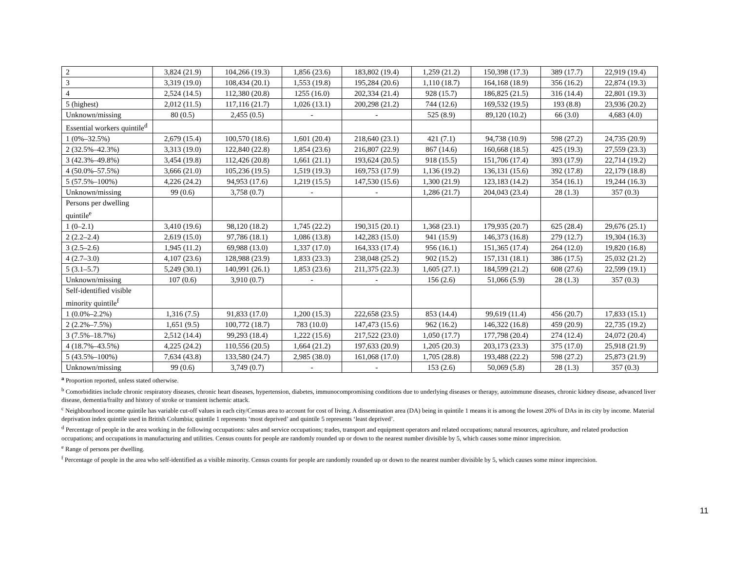| 2 | 3,824 (21.9) | 104,266 (19.3) | 1,856 (23.6) | 183,802 (19.4) | 1,259 (21.2) | 150,398 (17.3) | 389 (17.7) | 22,919 (19.4) |
| 3 | 3,319 (19.0) | 108,434 (20.1) | 1,553 (19.8) | 195,284 (20.6) | 1,110 (18.7) | 164,168 (18.9) | 356 (16.2) | 22,874 (19.3) |
| 4 | 2,524 (14.5) | 112,380 (20.8) | 1255 (16.0) | 202,334 (21.4) | 928 (15.7) | 186,825 (21.5) | 316 (14.4) | 22,801 (19.3) |
| 5 (highest) | 2,012 (11.5) | 117,116 (21.7) | 1,026 (13.1) | 200,298 (21.2) | 744 (12.6) | 169,532 (19.5) | 193 (8.8) | 23,936 (20.2) |
| Unknown/missing | 80 (0.5) | 2,455 (0.5) | - | - | 525 (8.9) | 89,120 (10.2) | 66 (3.0) | 4,683 (4.0) |
| Essential workers quintile<sup>d</sup> | | | | | | | | |
| 1 (0%–32.5%) | 2,679 (15.4) | 100,570 (18.6) | 1,601 (20.4) | 218,640 (23.1) | 421 (7.1) | 94,738 (10.9) | 598 (27.2) | 24,735 (20.9) |
| 2 (32.5%–42.3%) | 3,313 (19.0) | 122,840 (22.8) | 1,854 (23.6) | 216,807 (22.9) | 867 (14.6) | 160,668 (18.5) | 425 (19.3) | 27,559 (23.3) |
| 3 (42.3%–49.8%) | 3,454 (19.8) | 112,426 (20.8) | 1,661 (21.1) | 193,624 (20.5) | 918 (15.5) | 151,706 (17.4) | 393 (17.9) | 22,714 (19.2) |
| 4 (50.0%–57.5%) | 3,666 (21.0) | 105,236 (19.5) | 1,519 (19.3) | 169,753 (17.9) | 1,136 (19.2) | 136,131 (15.6) | 392 (17.8) | 22,179 (18.8) |
| 5 (57.5%–100%) | 4,226 (24.2) | 94,953 (17.6) | 1,219 (15.5) | 147,530 (15.6) | 1,300 (21.9) | 123,183 (14.2) | 354 (16.1) | 19,244 (16.3) |
| Unknown/missing | 99 (0.6) | 3,758 (0.7) | - | - | 1,286 (21.7) | 204,043 (23.4) | 28 (1.3) | 357 (0.3) |
| Persons per dwelling quintile<sup>e</sup> | | | | | | | | |
| 1 (0–2.1) | 3,410 (19.6) | 98,120 (18.2) | 1,745 (22.2) | 190,315 (20.1) | 1,368 (23.1) | 179,935 (20.7) | 625 (28.4) | 29,676 (25.1) |
| 2 (2.2–2.4) | 2,619 (15.0) | 97,786 (18.1) | 1,086 (13.8) | 142,283 (15.0) | 941 (15.9) | 146,373 (16.8) | 279 (12.7) | 19,304 (16.3) |
| 3 (2.5–2.6) | 1,945 (11.2) | 69,988 (13.0) | 1,337 (17.0) | 164,333 (17.4) | 956 (16.1) | 151,365 (17.4) | 264 (12.0) | 19,820 (16.8) |
| 4 (2.7–3.0) | 4,107 (23.6) | 128,988 (23.9) | 1,833 (23.3) | 238,048 (25.2) | 902 (15.2) | 157,131 (18.1) | 386 (17.5) | 25,032 (21.2) |
| 5 (3.1–5.7) | 5,249 (30.1) | 140,991 (26.1) | 1,853 (23.6) | 211,375 (22.3) | 1,605 (27.1) | 184,599 (21.2) | 608 (27.6) | 22,599 (19.1) |
| Unknown/missing | 107 (0.6) | 3,910 (0.7) | - | - | 156 (2.6) | 51,066 (5.9) | 28 (1.3) | 357 (0.3) |
| Self-identified visible minority quintile<sup>f</sup> | | | | | | | | |
| 1 (0.0%–2.2%) | 1,316 (7.5) | 91,833 (17.0) | 1,200 (15.3) | 222,658 (23.5) | 853 (14.4) | 99,619 (11.4) | 456 (20.7) | 17,833 (15.1) |
| 2 (2.2%–7.5%) | 1,651 (9.5) | 100,772 (18.7) | 783 (10.0) | 147,473 (15.6) | 962 (16.2) | 146,322 (16.8) | 459 (20.9) | 22,735 (19.2) |
| 3 (7.5%–18.7%) | 2,512 (14.4) | 99,293 (18.4) | 1,222 (15.6) | 217,522 (23.0) | 1,050 (17.7) | 177,798 (20.4) | 274 (12.4) | 24,072 (20.4) |
| 4 (18.7%–43.5%) | 4,225 (24.2) | 110,556 (20.5) | 1,664 (21.2) | 197,633 (20.9) | 1,205 (20.3) | 203,173 (23.3) | 375 (17.0) | 25,918 (21.9) |
| 5 (43.5%–100%) | 7,634 (43.8) | 133,580 (24.7) | 2,985 (38.0) | 161,068 (17.0) | 1,705 (28.8) | 193,488 (22.2) | 598 (27.2) | 25,873 (21.9) |
| Unknown/missing | 99 (0.6) | 3,749 (0.7) | - | - | 153 (2.6) | 50,069 (5.8) | 28 (1.3) | 357 (0.3) |
<sup>a</sup> Proportion reported, unless stated otherwise.
<sup>b</sup> Comorbidities include chronic respiratory diseases, chronic heart diseases, hypertension, diabetes, immunocompromising conditions due to underlying diseases or therapy, autoimmune diseases, chronic kidney disease, advanced liver disease, dementia/frailty and history of stroke or transient ischemic attack.
<sup>c</sup> Neighbourhood income quintile has variable cut-off values in each city/Census area to account for cost of living. A dissemination area (DA) being in quintile 1 means it is among the lowest 20% of DAs in its city by income. Material deprivation index quintile used in British Columbia; quintile 1 represents ‘most deprived’ and quintile 5 represents ‘least deprived’.
<sup>d</sup> Percentage of people in the area working in the following occupations: sales and service occupations; trades, transport and equipment operators and related occupations; natural resources, agriculture, and related production occupations; and occupations in manufacturing and utilities. Census counts for people are randomly rounded up or down to the nearest number divisible by 5, which causes some minor imprecision.
<sup>e</sup> Range of persons per dwelling.
<sup>f</sup> Percentage of people in the area who self-identified as a visible minority. Census counts for people are randomly rounded up or down to the nearest number divisible by 5, which causes some minor imprecision.
11